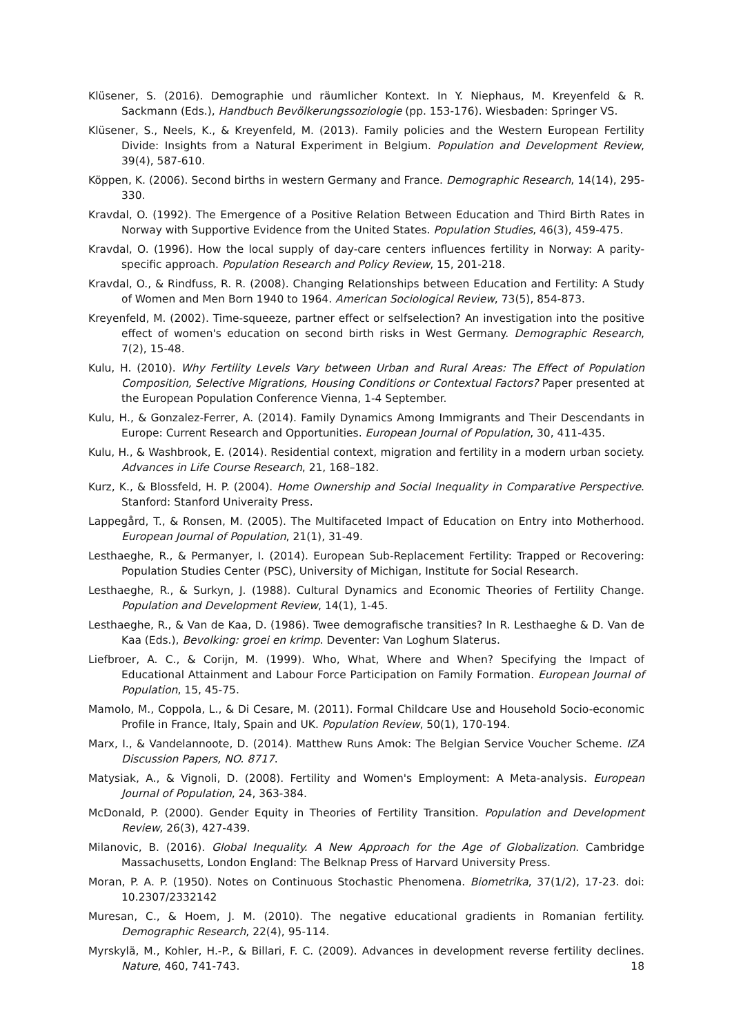Klüsener, S. (2016). Demographie und räumlicher Kontext. In Y. Niephaus, M. Kreyenfeld & R. Sackmann (Eds.), Handbuch Bevölkerungssoziologie (pp. 153-176). Wiesbaden: Springer VS.
Klüsener, S., Neels, K., & Kreyenfeld, M. (2013). Family policies and the Western European Fertility Divide: Insights from a Natural Experiment in Belgium. Population and Development Review, 39(4), 587-610.
Köppen, K. (2006). Second births in western Germany and France. Demographic Research, 14(14), 295-330.
Kravdal, O. (1992). The Emergence of a Positive Relation Between Education and Third Birth Rates in Norway with Supportive Evidence from the United States. Population Studies, 46(3), 459-475.
Kravdal, O. (1996). How the local supply of day-care centers influences fertility in Norway: A parity-specific approach. Population Research and Policy Review, 15, 201-218.
Kravdal, O., & Rindfuss, R. R. (2008). Changing Relationships between Education and Fertility: A Study of Women and Men Born 1940 to 1964. American Sociological Review, 73(5), 854-873.
Kreyenfeld, M. (2002). Time-squeeze, partner effect or selfselection? An investigation into the positive effect of women's education on second birth risks in West Germany. Demographic Research, 7(2), 15-48.
Kulu, H. (2010). Why Fertility Levels Vary between Urban and Rural Areas: The Effect of Population Composition, Selective Migrations, Housing Conditions or Contextual Factors? Paper presented at the European Population Conference Vienna, 1-4 September.
Kulu, H., & Gonzalez-Ferrer, A. (2014). Family Dynamics Among Immigrants and Their Descendants in Europe: Current Research and Opportunities. European Journal of Population, 30, 411-435.
Kulu, H., & Washbrook, E. (2014). Residential context, migration and fertility in a modern urban society. Advances in Life Course Research, 21, 168–182.
Kurz, K., & Blossfeld, H. P. (2004). Home Ownership and Social Inequality in Comparative Perspective. Stanford: Stanford Univeraity Press.
Lappegård, T., & Ronsen, M. (2005). The Multifaceted Impact of Education on Entry into Motherhood. European Journal of Population, 21(1), 31-49.
Lesthaeghe, R., & Permanyer, I. (2014). European Sub-Replacement Fertility: Trapped or Recovering: Population Studies Center (PSC), University of Michigan, Institute for Social Research.
Lesthaeghe, R., & Surkyn, J. (1988). Cultural Dynamics and Economic Theories of Fertility Change. Population and Development Review, 14(1), 1-45.
Lesthaeghe, R., & Van de Kaa, D. (1986). Twee demografische transities? In R. Lesthaeghe & D. Van de Kaa (Eds.), Bevolking: groei en krimp. Deventer: Van Loghum Slaterus.
Liefbroer, A. C., & Corijn, M. (1999). Who, What, Where and When? Specifying the Impact of Educational Attainment and Labour Force Participation on Family Formation. European Journal of Population, 15, 45-75.
Mamolo, M., Coppola, L., & Di Cesare, M. (2011). Formal Childcare Use and Household Socio-economic Profile in France, Italy, Spain and UK. Population Review, 50(1), 170-194.
Marx, I., & Vandelannoote, D. (2014). Matthew Runs Amok: The Belgian Service Voucher Scheme. IZA Discussion Papers, NO. 8717.
Matysiak, A., & Vignoli, D. (2008). Fertility and Women's Employment: A Meta-analysis. European Journal of Population, 24, 363-384.
McDonald, P. (2000). Gender Equity in Theories of Fertility Transition. Population and Development Review, 26(3), 427-439.
Milanovic, B. (2016). Global Inequality. A New Approach for the Age of Globalization. Cambridge Massachusetts, London England: The Belknap Press of Harvard University Press.
Moran, P. A. P. (1950). Notes on Continuous Stochastic Phenomena. Biometrika, 37(1/2), 17-23. doi: 10.2307/2332142
Muresan, C., & Hoem, J. M. (2010). The negative educational gradients in Romanian fertility. Demographic Research, 22(4), 95-114.
Myrskylä, M., Kohler, H.-P., & Billari, F. C. (2009). Advances in development reverse fertility declines. Nature, 460, 741-743.
18